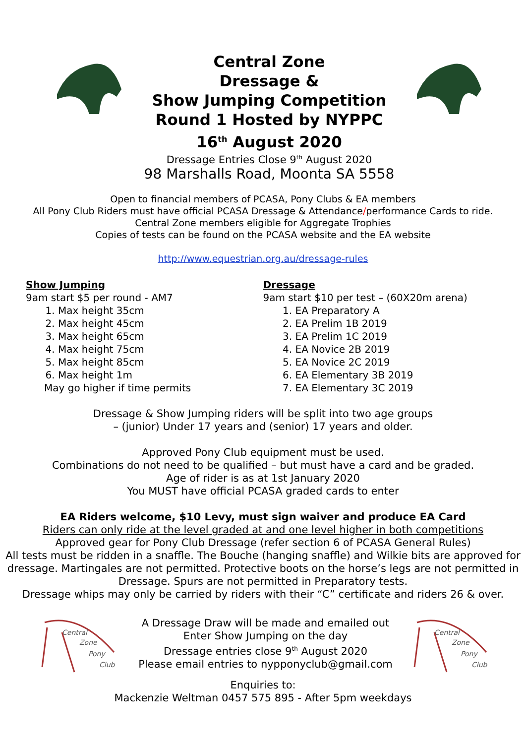Central Zone
Dressage &
Show Jumping Competition
Round 1 Hosted by NYPPC
16<sup>th</sup> August 2020
Dressage Entries Close 9<sup>th</sup> August 2020
98 Marshalls Road, Moonta SA 5558
Open to financial members of PCASA, Pony Clubs & EA members
All Pony Club Riders must have official PCASA Dressage & Attendance/performance Cards to ride.
Central Zone members eligible for Aggregate Trophies
Copies of tests can be found on the PCASA website and the EA website
http://www.equestrian.org.au/dressage-rules
Show Jumping
9am start $5 per round - AM7
1. Max height 35cm
2. Max height 45cm
3. Max height 65cm
4. Max height 75cm
5. Max height 85cm
6. Max height 1m
May go higher if time permits
Dressage
9am start $10 per test – (60X20m arena)
1. EA Preparatory A
2. EA Prelim 1B 2019
3. EA Prelim 1C 2019
4. EA Novice 2B 2019
5. EA Novice 2C 2019
6. EA Elementary 3B 2019
7. EA Elementary 3C 2019
Dressage & Show Jumping riders will be split into two age groups
– (junior) Under 17 years and (senior) 17 years and older.
Approved Pony Club equipment must be used.
Combinations do not need to be qualified – but must have a card and be graded.
Age of rider is as at 1st January 2020
You MUST have official PCASA graded cards to enter
EA Riders welcome, $10 Levy, must sign waiver and produce EA Card
Riders can only ride at the level graded at and one level higher in both competitions
Approved gear for Pony Club Dressage (refer section 6 of PCASA General Rules)
All tests must be ridden in a snaffle. The Bouche (hanging snaffle) and Wilkie bits are approved for dressage. Martingales are not permitted. Protective boots on the horse’s legs are not permitted in Dressage. Spurs are not permitted in Preparatory tests.
Dressage whips may only be carried by riders with their “C” certificate and riders 26 & over.
Central
Zone
Pony
Club
A Dressage Draw will be made and emailed out
Enter Show Jumping on the day
Dressage entries close 9<sup>th</sup> August 2020
Please email entries to nypponyclub@gmail.com
Central
Zone
Pony
Club
Enquiries to:
Mackenzie Weltman 0457 575 895 - After 5pm weekdays